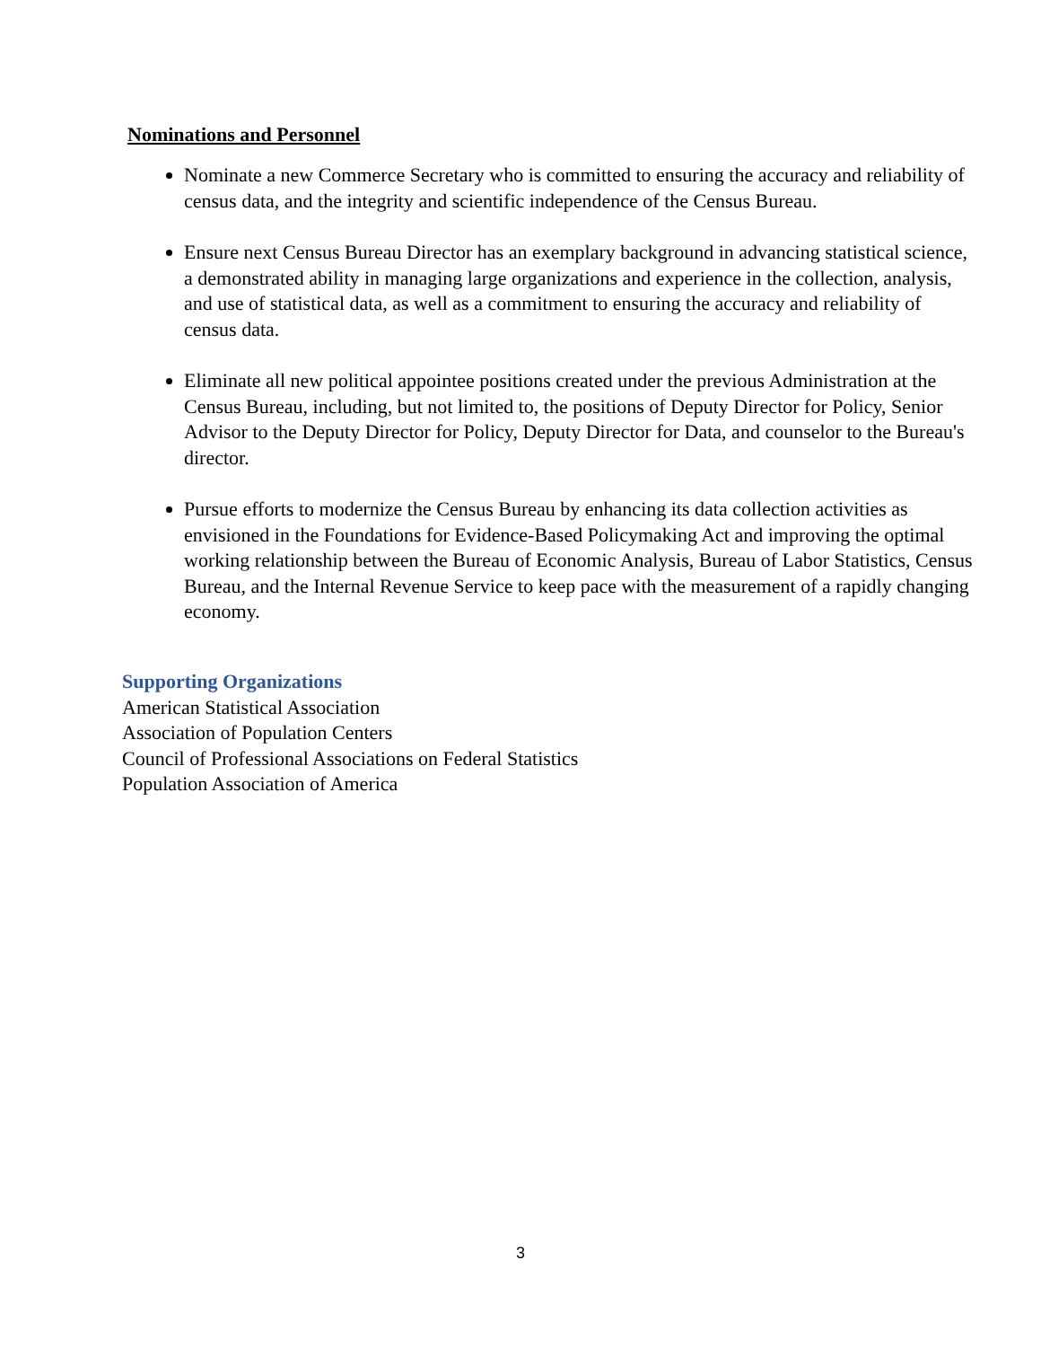Nominations and Personnel
Nominate a new Commerce Secretary who is committed to ensuring the accuracy and reliability of census data, and the integrity and scientific independence of the Census Bureau.
Ensure next Census Bureau Director has an exemplary background in advancing statistical science, a demonstrated ability in managing large organizations and experience in the collection, analysis, and use of statistical data, as well as a commitment to ensuring the accuracy and reliability of census data.
Eliminate all new political appointee positions created under the previous Administration at the Census Bureau, including, but not limited to, the positions of Deputy Director for Policy, Senior Advisor to the Deputy Director for Policy, Deputy Director for Data, and counselor to the Bureau's director.
Pursue efforts to modernize the Census Bureau by enhancing its data collection activities as envisioned in the Foundations for Evidence-Based Policymaking Act and improving the optimal working relationship between the Bureau of Economic Analysis, Bureau of Labor Statistics, Census Bureau, and the Internal Revenue Service to keep pace with the measurement of a rapidly changing economy.
Supporting Organizations
American Statistical Association
Association of Population Centers
Council of Professional Associations on Federal Statistics
Population Association of America
3